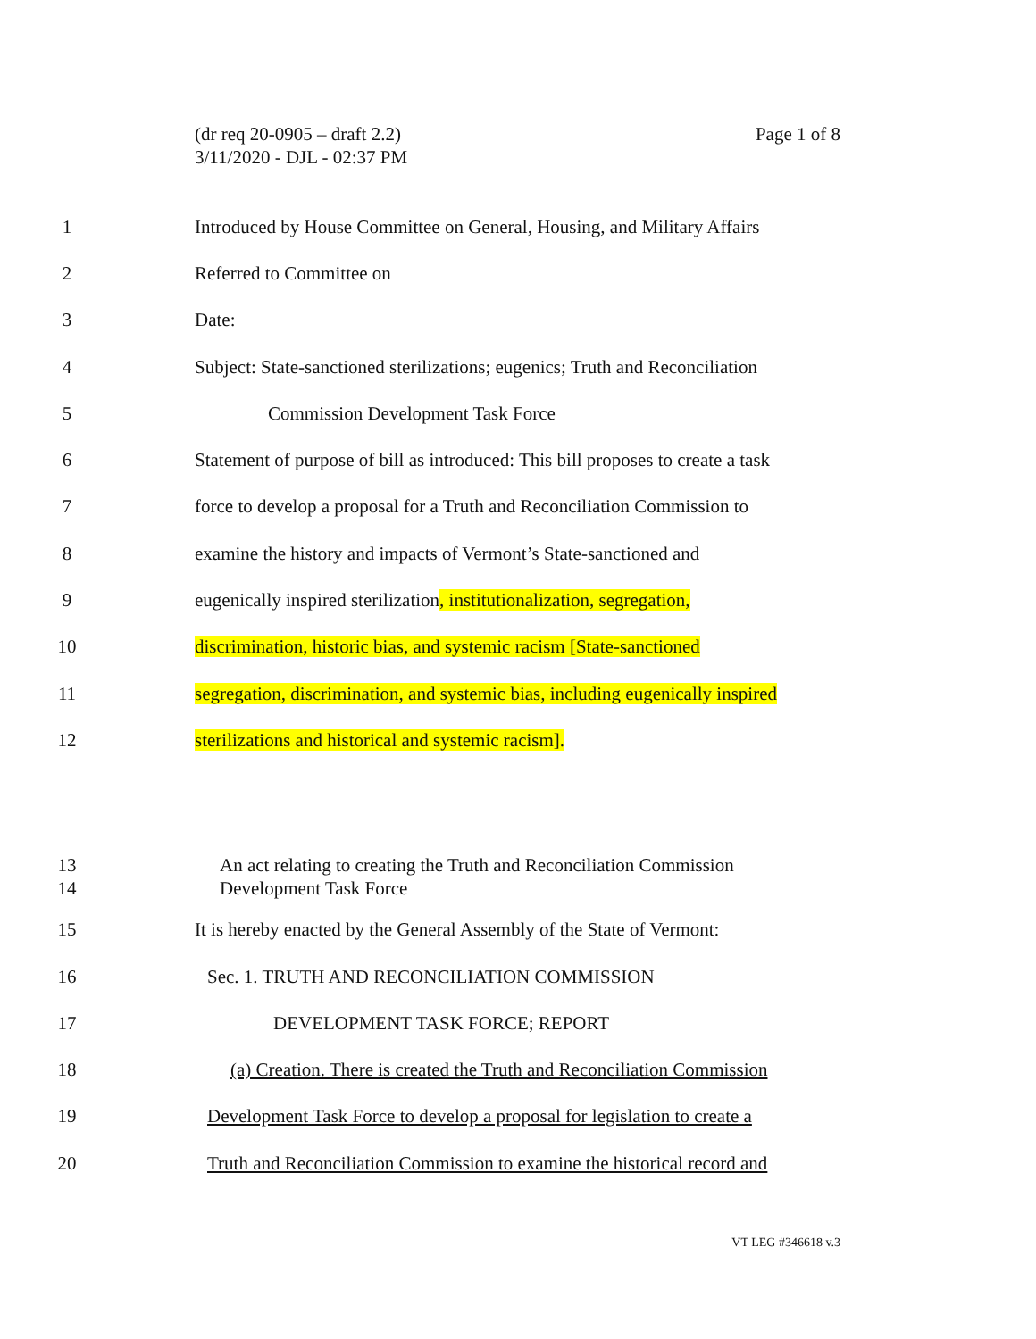(dr req 20-0905 – draft 2.2) Page 1 of 8
3/11/2020 - DJL - 02:37 PM
1 Introduced by House Committee on General, Housing, and Military Affairs
2 Referred to Committee on
3 Date:
4 Subject: State-sanctioned sterilizations; eugenics; Truth and Reconciliation
5 Commission Development Task Force
6 Statement of purpose of bill as introduced: This bill proposes to create a task
7 force to develop a proposal for a Truth and Reconciliation Commission to
8 examine the history and impacts of Vermont’s State-sanctioned and
9 eugenically inspired sterilization, institutionalization, segregation,
10 discrimination, historic bias, and systemic racism [State-sanctioned
11 segregation, discrimination, and systemic bias, including eugenically inspired
12 sterilizations and historical and systemic racism].
13
14 An act relating to creating the Truth and Reconciliation Commission
Development Task Force
15 It is hereby enacted by the General Assembly of the State of Vermont:
16 Sec. 1. TRUTH AND RECONCILIATION COMMISSION
17 DEVELOPMENT TASK FORCE; REPORT
18 (a) Creation. There is created the Truth and Reconciliation Commission
19 Development Task Force to develop a proposal for legislation to create a
20 Truth and Reconciliation Commission to examine the historical record and
VT LEG #346618 v.3